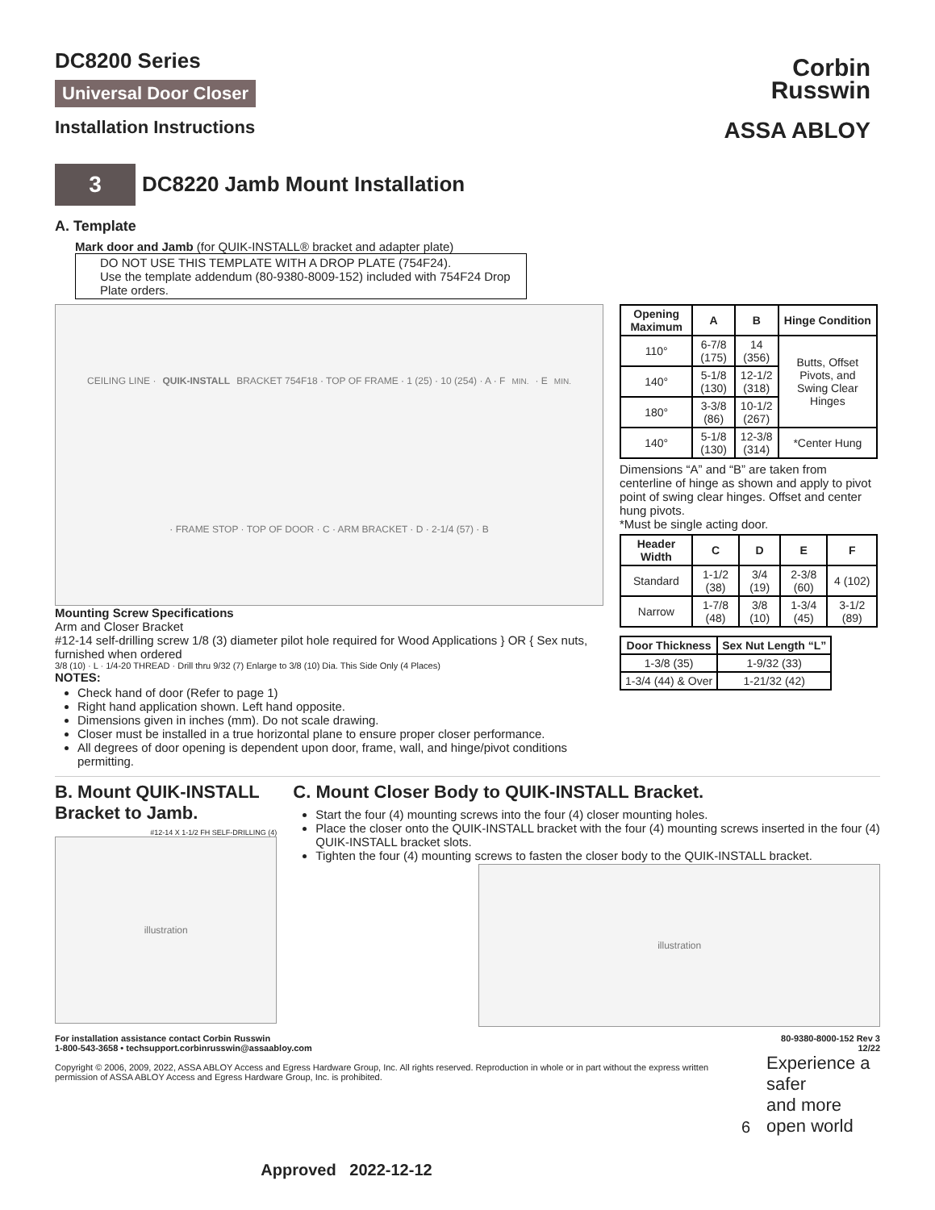Corbin
Russwin
ASSA ABLOY
DC8200 Series
Universal Door Closer
Installation Instructions
3
DC8220 Jamb Mount Installation
A. Template
Mark door and Jamb (for QUIK-INSTALL® bracket and adapter plate)
DO NOT USE THIS TEMPLATE WITH A DROP PLATE (754F24).
Use the template addendum (80-9380-8009-152) included with 754F24 Drop Plate orders.
CEILING LINE · QUIK-INSTALL BRACKET 754F18 · TOP OF FRAME · 1 (25) · 10 (254) · A · F<sub>MIN.</sub> · E<sub>MIN.</sub> · FRAME STOP · TOP OF DOOR · C · ARM BRACKET · D · 2-1/4 (57) · B
Mounting Screw Specifications
Arm and Closer Bracket
#12-14 self-drilling screw 1/8 (3) diameter pilot hole required for Wood Applications } OR { Sex nuts, furnished when ordered
3/8 (10) · L · 1/4-20 THREAD · Drill thru 9/32 (7) Enlarge to 3/8 (10) Dia. This Side Only (4 Places)
NOTES:
Check hand of door (Refer to page 1)
Right hand application shown. Left hand opposite.
Dimensions given in inches (mm). Do not scale drawing.
Closer must be installed in a true horizontal plane to ensure proper closer performance.
All degrees of door opening is dependent upon door, frame, wall, and hinge/pivot conditions permitting.
| Opening Maximum | A | B | Hinge Condition |
| --- | --- | --- | --- |
| 110° | 6-7/8 (175) | 14 (356) | Butts, Offset Pivots, and Swing Clear Hinges |
| 140° | 5-1/8 (130) | 12-1/2 (318) | |
| 180° | 3-3/8 (86) | 10-1/2 (267) | |
| 140° | 5-1/8 (130) | 12-3/8 (314) | *Center Hung |
Dimensions “A” and “B” are taken from centerline of hinge as shown and apply to pivot point of swing clear hinges. Offset and center hung pivots.
*Must be single acting door.
| Header Width | C | D | E | F |
| --- | --- | --- | --- | --- |
| Standard | 1-1/2 (38) | 3/4 (19) | 2-3/8 (60) | 4 (102) |
| Narrow | 1-7/8 (48) | 3/8 (10) | 1-3/4 (45) | 3-1/2 (89) |
| Door Thickness | Sex Nut Length “L” |
| --- | --- |
| 1-3/8 (35) | 1-9/32 (33) |
| 1-3/4 (44) & Over | 1-21/32 (42) |
B. Mount QUIK-INSTALL Bracket to Jamb.
#12-14 X 1-1/2 FH SELF-DRILLING (4)
illustration
C. Mount Closer Body to QUIK-INSTALL Bracket.
Start the four (4) mounting screws into the four (4) closer mounting holes.
Place the closer onto the QUIK-INSTALL bracket with the four (4) mounting screws inserted in the four (4) QUIK-INSTALL bracket slots.
Tighten the four (4) mounting screws to fasten the closer body to the QUIK-INSTALL bracket.
illustration
For installation assistance contact Corbin Russwin
1-800-543-3658 • techsupport.corbinrusswin@assaabloy.com
Copyright © 2006, 2009, 2022, ASSA ABLOY Access and Egress Hardware Group, Inc. All rights reserved. Reproduction in whole or in part without the express written permission of ASSA ABLOY Access and Egress Hardware Group, Inc. is prohibited.
6
80-9380-8000-152 Rev 3 12/22
Experience a safer
and more open world
Approved 2022-12-12